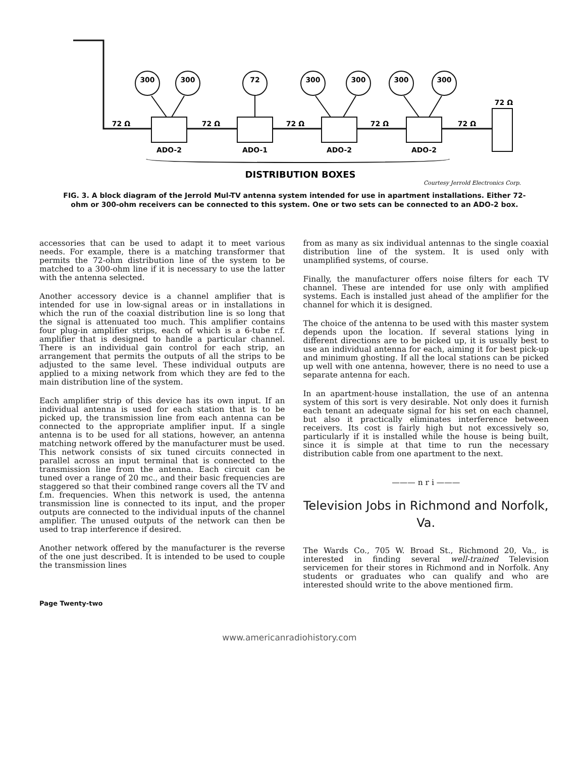300
300
72
300
300
300
300
72 Ω
72 Ω
72 Ω
72 Ω
72 Ω
72 Ω
ADO-2
ADO-1
ADO-2
ADO-2
DISTRIBUTION BOXES
Courtesy Jerrold Electronics Corp.
FIG. 3. A block diagram of the Jerrold Mul-TV antenna system intended for use in apartment installations. Either 72-ohm or 300-ohm receivers can be connected to this system. One or two sets can be connected to an ADO-2 box.
accessories that can be used to adapt it to meet various needs. For example, there is a matching transformer that permits the 72-ohm distribution line of the system to be matched to a 300-ohm line if it is necessary to use the latter with the antenna selected.
Another accessory device is a channel amplifier that is intended for use in low-signal areas or in installations in which the run of the coaxial distribution line is so long that the signal is attenuated too much. This amplifier contains four plug-in amplifier strips, each of which is a 6-tube r.f. amplifier that is designed to handle a particular channel. There is an individual gain control for each strip, an arrangement that permits the outputs of all the strips to be adjusted to the same level. These individual outputs are applied to a mixing network from which they are fed to the main distribution line of the system.
Each amplifier strip of this device has its own input. If an individual antenna is used for each station that is to be picked up, the transmission line from each antenna can be connected to the appropriate amplifier input. If a single antenna is to be used for all stations, however, an antenna matching network offered by the manufacturer must be used. This network consists of six tuned circuits connected in parallel across an input terminal that is connected to the transmission line from the antenna. Each circuit can be tuned over a range of 20 mc., and their basic frequencies are staggered so that their combined range covers all the TV and f.m. frequencies. When this network is used, the antenna transmission line is connected to its input, and the proper outputs are connected to the individual inputs of the channel amplifier. The unused outputs of the network can then be used to trap interference if desired.
Another network offered by the manufacturer is the reverse of the one just described. It is intended to be used to couple the transmission lines
from as many as six individual antennas to the single coaxial distribution line of the system. It is used only with unamplified systems, of course.
Finally, the manufacturer offers noise filters for each TV channel. These are intended for use only with amplified systems. Each is installed just ahead of the amplifier for the channel for which it is designed.
The choice of the antenna to be used with this master system depends upon the location. If several stations lying in different directions are to be picked up, it is usually best to use an individual antenna for each, aiming it for best pick-up and minimum ghosting. If all the local stations can be picked up well with one antenna, however, there is no need to use a separate antenna for each.
In an apartment-house installation, the use of an antenna system of this sort is very desirable. Not only does it furnish each tenant an adequate signal for his set on each channel, but also it practically eliminates interference between receivers. Its cost is fairly high but not excessively so, particularly if it is installed while the house is being built, since it is simple at that time to run the necessary distribution cable from one apartment to the next.
——— n r i ———
Television Jobs in Richmond and Norfolk, Va.
The Wards Co., 705 W. Broad St., Richmond 20, Va., is interested in finding several well-trained Television servicemen for their stores in Richmond and in Norfolk. Any students or graduates who can qualify and who are interested should write to the above mentioned firm.
Page Twenty-two
www.americanradiohistory.com